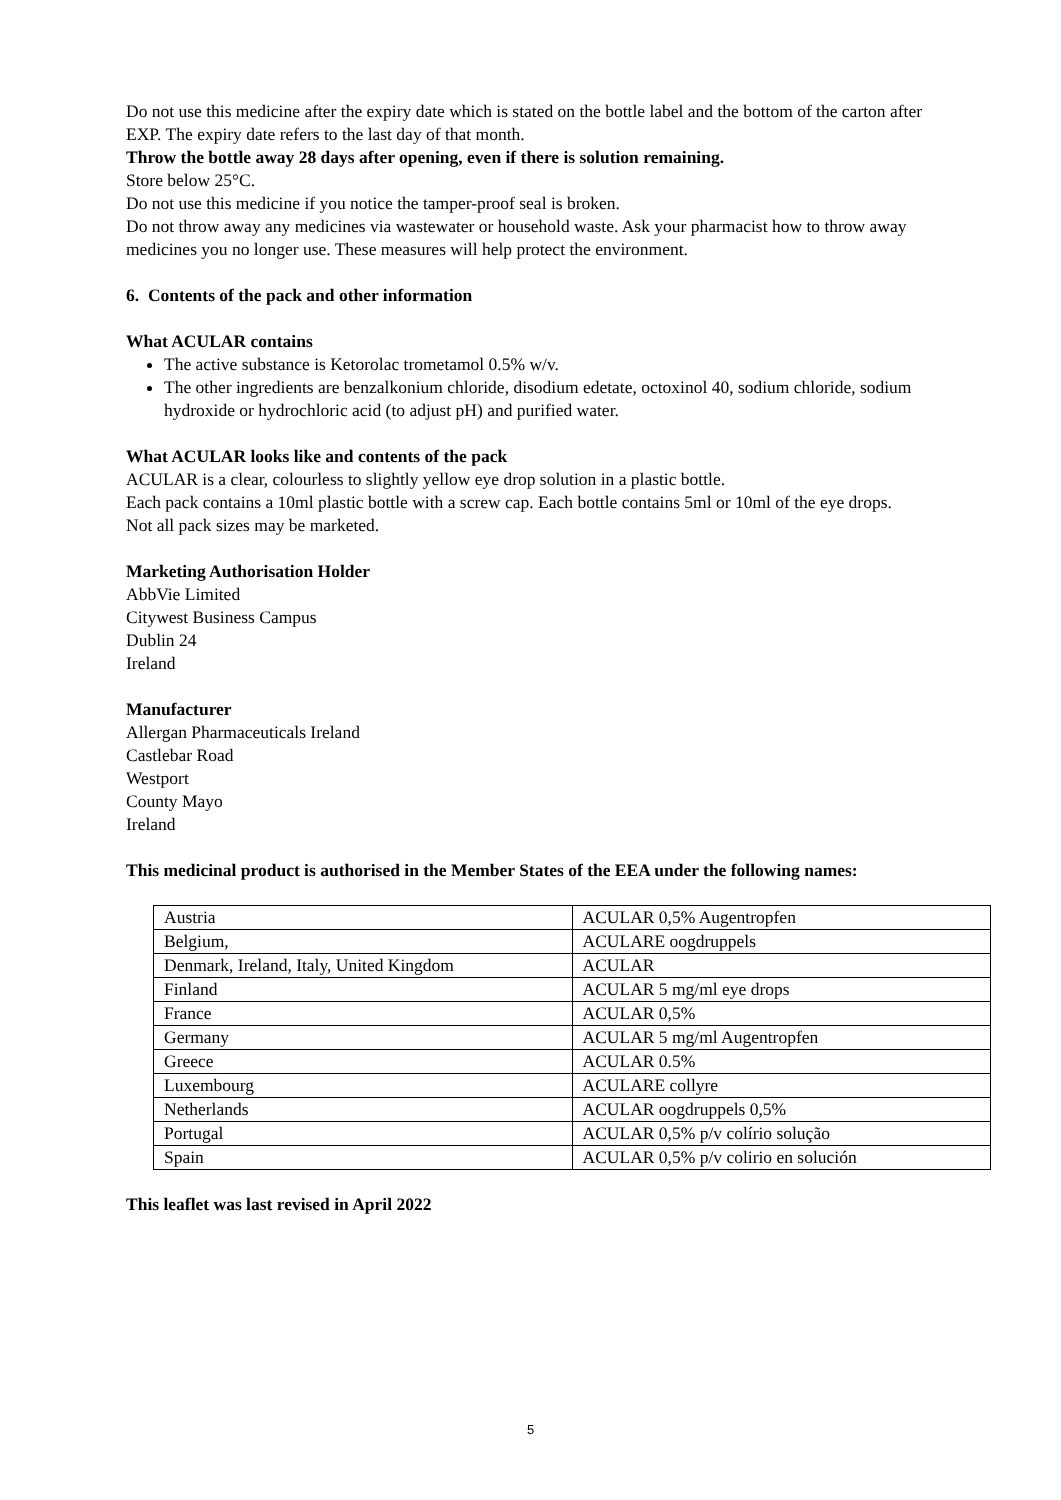Do not use this medicine after the expiry date which is stated on the bottle label and the bottom of the carton after EXP. The expiry date refers to the last day of that month.
Throw the bottle away 28 days after opening, even if there is solution remaining.
Store below 25°C.
Do not use this medicine if you notice the tamper-proof seal is broken.
Do not throw away any medicines via wastewater or household waste. Ask your pharmacist how to throw away medicines you no longer use. These measures will help protect the environment.
6. Contents of the pack and other information
What ACULAR contains
The active substance is Ketorolac trometamol 0.5% w/v.
The other ingredients are benzalkonium chloride, disodium edetate, octoxinol 40, sodium chloride, sodium hydroxide or hydrochloric acid (to adjust pH) and purified water.
What ACULAR looks like and contents of the pack
ACULAR is a clear, colourless to slightly yellow eye drop solution in a plastic bottle.
Each pack contains a 10ml plastic bottle with a screw cap. Each bottle contains 5ml or 10ml of the eye drops.
Not all pack sizes may be marketed.
Marketing Authorisation Holder
AbbVie Limited
Citywest Business Campus
Dublin 24
Ireland
Manufacturer
Allergan Pharmaceuticals Ireland
Castlebar Road
Westport
County Mayo
Ireland
This medicinal product is authorised in the Member States of the EEA under the following names:
| Austria | ACULAR 0,5% Augentropfen |
| Belgium, | ACULARE oogdruppels |
| Denmark, Ireland, Italy, United Kingdom | ACULAR |
| Finland | ACULAR 5 mg/ml eye drops |
| France | ACULAR 0,5% |
| Germany | ACULAR 5 mg/ml Augentropfen |
| Greece | ACULAR 0.5% |
| Luxembourg | ACULARE collyre |
| Netherlands | ACULAR oogdruppels 0,5% |
| Portugal | ACULAR 0,5% p/v colírio solução |
| Spain | ACULAR 0,5% p/v colirio en solución |
This leaflet was last revised in April 2022
5